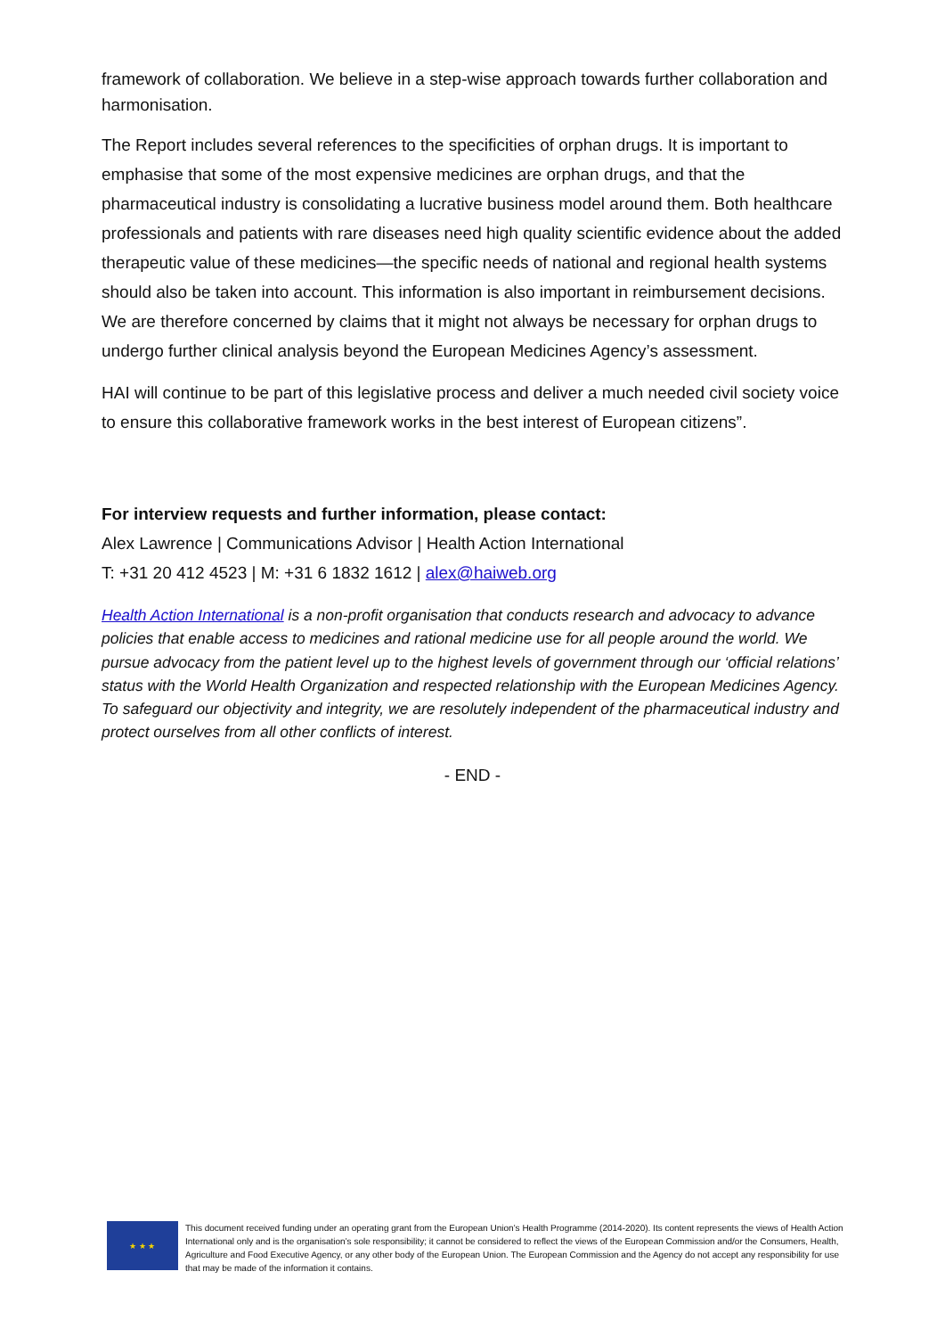framework of collaboration. We believe in a step-wise approach towards further collaboration and harmonisation.
The Report includes several references to the specificities of orphan drugs. It is important to emphasise that some of the most expensive medicines are orphan drugs, and that the pharmaceutical industry is consolidating a lucrative business model around them. Both healthcare professionals and patients with rare diseases need high quality scientific evidence about the added therapeutic value of these medicines—the specific needs of national and regional health systems should also be taken into account. This information is also important in reimbursement decisions. We are therefore concerned by claims that it might not always be necessary for orphan drugs to undergo further clinical analysis beyond the European Medicines Agency’s assessment.
HAI will continue to be part of this legislative process and deliver a much needed civil society voice to ensure this collaborative framework works in the best interest of European citizens”.
For interview requests and further information, please contact:
Alex Lawrence | Communications Advisor | Health Action International
T: +31 20 412 4523 | M: +31 6 1832 1612 | alex@haiweb.org
Health Action International is a non-profit organisation that conducts research and advocacy to advance policies that enable access to medicines and rational medicine use for all people around the world. We pursue advocacy from the patient level up to the highest levels of government through our ‘official relations’ status with the World Health Organization and respected relationship with the European Medicines Agency. To safeguard our objectivity and integrity, we are resolutely independent of the pharmaceutical industry and protect ourselves from all other conflicts of interest.
- END -
★ ★ ★
This document received funding under an operating grant from the European Union’s Health Programme (2014-2020). Its content represents the views of Health Action International only and is the organisation’s sole responsibility; it cannot be considered to reflect the views of the European Commission and/or the Consumers, Health, Agriculture and Food Executive Agency, or any other body of the European Union. The European Commission and the Agency do not accept any responsibility for use that may be made of the information it contains.